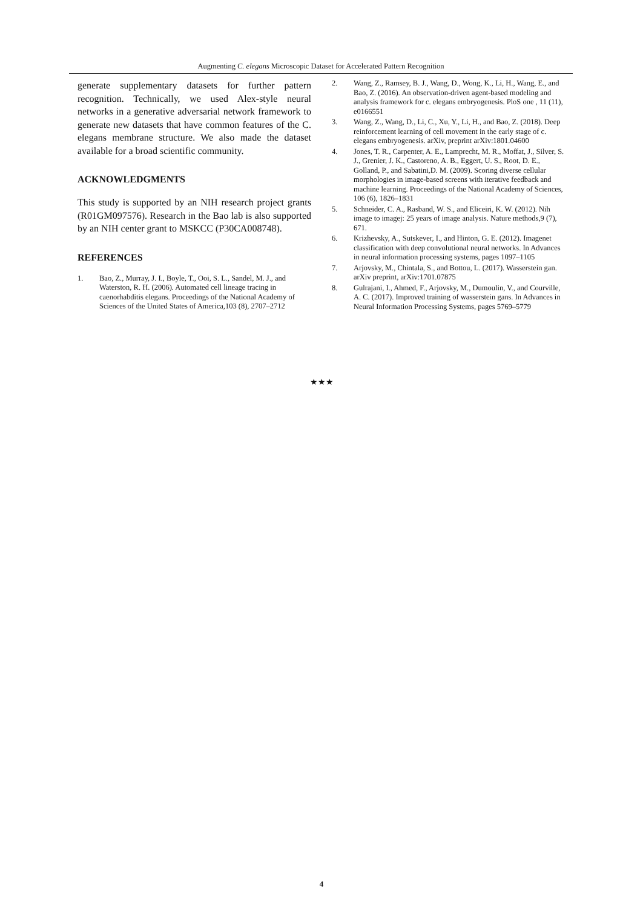Augmenting C. elegans Microscopic Dataset for Accelerated Pattern Recognition
generate supplementary datasets for further pattern recognition. Technically, we used Alex-style neural networks in a generative adversarial network framework to generate new datasets that have common features of the C. elegans membrane structure. We also made the dataset available for a broad scientific community.
ACKNOWLEDGMENTS
This study is supported by an NIH research project grants (R01GM097576). Research in the Bao lab is also supported by an NIH center grant to MSKCC (P30CA008748).
REFERENCES
1. Bao, Z., Murray, J. I., Boyle, T., Ooi, S. L., Sandel, M. J., and Waterston, R. H. (2006). Automated cell lineage tracing in caenorhabditis elegans. Proceedings of the National Academy of Sciences of the United States of America,103 (8), 2707–2712
2. Wang, Z., Ramsey, B. J., Wang, D., Wong, K., Li, H., Wang, E., and Bao, Z. (2016). An observation-driven agent-based modeling and analysis framework for c. elegans embryogenesis. PloS one , 11 (11), e0166551
3. Wang, Z., Wang, D., Li, C., Xu, Y., Li, H., and Bao, Z. (2018). Deep reinforcement learning of cell movement in the early stage of c. elegans embryogenesis. arXiv, preprint arXiv:1801.04600
4. Jones, T. R., Carpenter, A. E., Lamprecht, M. R., Moffat, J., Silver, S. J., Grenier, J. K., Castoreno, A. B., Eggert, U. S., Root, D. E., Golland, P., and Sabatini,D. M. (2009). Scoring diverse cellular morphologies in image-based screens with iterative feedback and machine learning. Proceedings of the National Academy of Sciences, 106 (6), 1826–1831
5. Schneider, C. A., Rasband, W. S., and Eliceiri, K. W. (2012). Nih image to imagej: 25 years of image analysis. Nature methods,9 (7), 671.
6. Krizhevsky, A., Sutskever, I., and Hinton, G. E. (2012). Imagenet classification with deep convolutional neural networks. In Advances in neural information processing systems, pages 1097–1105
7. Arjovsky, M., Chintala, S., and Bottou, L. (2017). Wasserstein gan. arXiv preprint, arXiv:1701.07875
8. Gulrajani, I., Ahmed, F., Arjovsky, M., Dumoulin, V., and Courville, A. C. (2017). Improved training of wasserstein gans. In Advances in Neural Information Processing Systems, pages 5769–5779
★★★
4